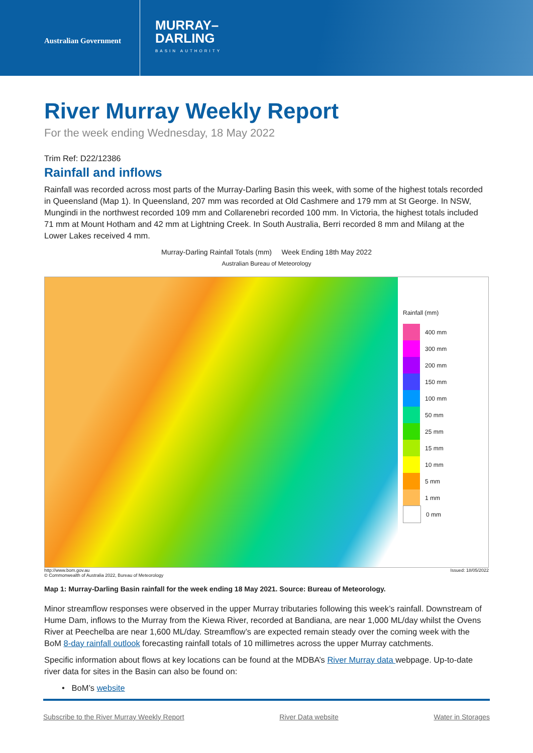Australian Government
MURRAY–
DARLING
BASIN AUTHORITY
River Murray Weekly Report
For the week ending Wednesday, 18 May 2022
Trim Ref: D22/12386
Rainfall and inflows
Rainfall was recorded across most parts of the Murray-Darling Basin this week, with some of the highest totals recorded in Queensland (Map 1). In Queensland, 207 mm was recorded at Old Cashmere and 179 mm at St George. In NSW, Mungindi in the northwest recorded 109 mm and Collarenebri recorded 100 mm. In Victoria, the highest totals included 71 mm at Mount Hotham and 42 mm at Lightning Creek. In South Australia, Berri recorded 8 mm and Milang at the Lower Lakes received 4 mm.
Murray-Darling Rainfall Totals (mm) Week Ending 18th May 2022
Australian Bureau of Meteorology
Rainfall (mm)
400 mm
300 mm
200 mm
150 mm
100 mm
50 mm
25 mm
15 mm
10 mm
5 mm
1 mm
0 mm
http://www.bom.gov.au
© Commonwealth of Australia 2022, Bureau of Meteorology Issued: 18/05/2022
Map 1: Murray-Darling Basin rainfall for the week ending 18 May 2021. Source: Bureau of Meteorology.
Minor streamflow responses were observed in the upper Murray tributaries following this week’s rainfall. Downstream of Hume Dam, inflows to the Murray from the Kiewa River, recorded at Bandiana, are near 1,000 ML/day whilst the Ovens River at Peechelba are near 1,600 ML/day. Streamflow’s are expected remain steady over the coming week with the BoM 8-day rainfall outlook forecasting rainfall totals of 10 millimetres across the upper Murray catchments.
Specific information about flows at key locations can be found at the MDBA’s River Murray data webpage. Up-to-date river data for sites in the Basin can also be found on:
• BoM’s website
Subscribe to the River Murray Weekly Report River Data website Water in Storages